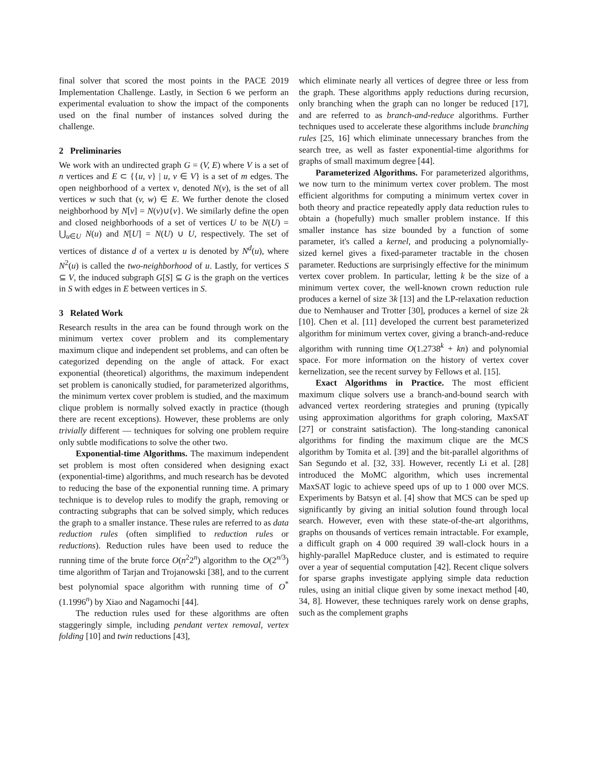final solver that scored the most points in the PACE 2019 Implementation Challenge. Lastly, in Section 6 we perform an experimental evaluation to show the impact of the components used on the final number of instances solved during the challenge.
2 Preliminaries
We work with an undirected graph G = (V, E) where V is a set of n vertices and E ⊂ {{u, v} | u, v ∈ V} is a set of m edges. The open neighborhood of a vertex v, denoted N(v), is the set of all vertices w such that (v, w) ∈ E. We further denote the closed neighborhood by N[v] = N(v)∪{v}. We similarly define the open and closed neighborhoods of a set of vertices U to be N(U) = ⋃<sub>u∈U</sub> N(u) and N[U] = N(U) ∪ U, respectively. The set of vertices of distance d of a vertex u is denoted by N<sup>d</sup>(u), where N<sup>2</sup>(u) is called the two-neighborhood of u. Lastly, for vertices S ⊆ V, the induced subgraph G[S] ⊆ G is the graph on the vertices in S with edges in E between vertices in S.
3 Related Work
Research results in the area can be found through work on the minimum vertex cover problem and its complementary maximum clique and independent set problems, and can often be categorized depending on the angle of attack. For exact exponential (theoretical) algorithms, the maximum independent set problem is canonically studied, for parameterized algorithms, the minimum vertex cover problem is studied, and the maximum clique problem is normally solved exactly in practice (though there are recent exceptions). However, these problems are only trivially different — techniques for solving one problem require only subtle modifications to solve the other two.
Exponential-time Algorithms. The maximum independent set problem is most often considered when designing exact (exponential-time) algorithms, and much research has be devoted to reducing the base of the exponential running time. A primary technique is to develop rules to modify the graph, removing or contracting subgraphs that can be solved simply, which reduces the graph to a smaller instance. These rules are referred to as data reduction rules (often simplified to reduction rules or reductions). Reduction rules have been used to reduce the running time of the brute force O(n<sup>2</sup>2<sup>n</sup>) algorithm to the O(2<sup>n/3</sup>) time algorithm of Tarjan and Trojanowski [38], and to the current best polynomial space algorithm with running time of O<sup>*</sup>(1.1996<sup>n</sup>) by Xiao and Nagamochi [44].
The reduction rules used for these algorithms are often staggeringly simple, including pendant vertex removal, vertex folding [10] and twin reductions [43],
which eliminate nearly all vertices of degree three or less from the graph. These algorithms apply reductions during recursion, only branching when the graph can no longer be reduced [17], and are referred to as branch-and-reduce algorithms. Further techniques used to accelerate these algorithms include branching rules [25, 16] which eliminate unnecessary branches from the search tree, as well as faster exponential-time algorithms for graphs of small maximum degree [44].
Parameterized Algorithms. For parameterized algorithms, we now turn to the minimum vertex cover problem. The most efficient algorithms for computing a minimum vertex cover in both theory and practice repeatedly apply data reduction rules to obtain a (hopefully) much smaller problem instance. If this smaller instance has size bounded by a function of some parameter, it's called a kernel, and producing a polynomially-sized kernel gives a fixed-parameter tractable in the chosen parameter. Reductions are surprisingly effective for the minimum vertex cover problem. In particular, letting k be the size of a minimum vertex cover, the well-known crown reduction rule produces a kernel of size 3k [13] and the LP-relaxation reduction due to Nemhauser and Trotter [30], produces a kernel of size 2k [10]. Chen et al. [11] developed the current best parameterized algorithm for minimum vertex cover, giving a branch-and-reduce algorithm with running time O(1.2738<sup>k</sup> + kn) and polynomial space. For more information on the history of vertex cover kernelization, see the recent survey by Fellows et al. [15].
Exact Algorithms in Practice. The most efficient maximum clique solvers use a branch-and-bound search with advanced vertex reordering strategies and pruning (typically using approximation algorithms for graph coloring, MaxSAT [27] or constraint satisfaction). The long-standing canonical algorithms for finding the maximum clique are the MCS algorithm by Tomita et al. [39] and the bit-parallel algorithms of San Segundo et al. [32, 33]. However, recently Li et al. [28] introduced the MoMC algorithm, which uses incremental MaxSAT logic to achieve speed ups of up to 1 000 over MCS. Experiments by Batsyn et al. [4] show that MCS can be sped up significantly by giving an initial solution found through local search. However, even with these state-of-the-art algorithms, graphs on thousands of vertices remain intractable. For example, a difficult graph on 4 000 required 39 wall-clock hours in a highly-parallel MapReduce cluster, and is estimated to require over a year of sequential computation [42]. Recent clique solvers for sparse graphs investigate applying simple data reduction rules, using an initial clique given by some inexact method [40, 34, 8]. However, these techniques rarely work on dense graphs, such as the complement graphs